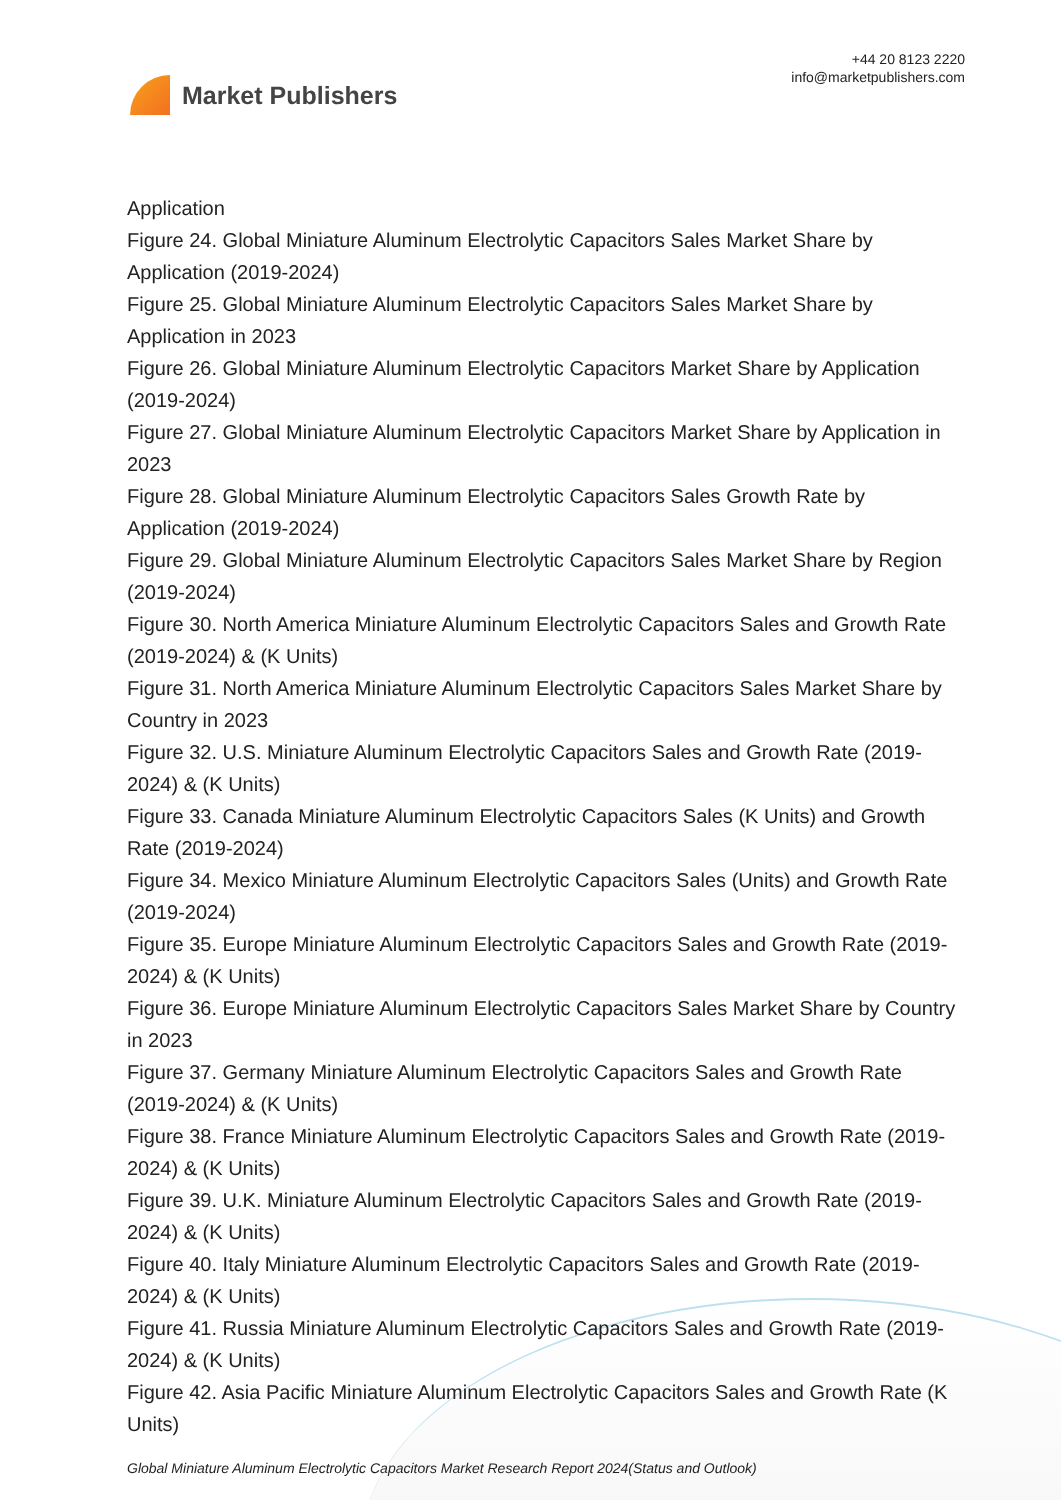Market Publishers
+44 20 8123 2220
info@marketpublishers.com
Application
Figure 24. Global Miniature Aluminum Electrolytic Capacitors Sales Market Share by Application (2019-2024)
Figure 25. Global Miniature Aluminum Electrolytic Capacitors Sales Market Share by Application in 2023
Figure 26. Global Miniature Aluminum Electrolytic Capacitors Market Share by Application (2019-2024)
Figure 27. Global Miniature Aluminum Electrolytic Capacitors Market Share by Application in 2023
Figure 28. Global Miniature Aluminum Electrolytic Capacitors Sales Growth Rate by Application (2019-2024)
Figure 29. Global Miniature Aluminum Electrolytic Capacitors Sales Market Share by Region (2019-2024)
Figure 30. North America Miniature Aluminum Electrolytic Capacitors Sales and Growth Rate (2019-2024) & (K Units)
Figure 31. North America Miniature Aluminum Electrolytic Capacitors Sales Market Share by Country in 2023
Figure 32. U.S. Miniature Aluminum Electrolytic Capacitors Sales and Growth Rate (2019-2024) & (K Units)
Figure 33. Canada Miniature Aluminum Electrolytic Capacitors Sales (K Units) and Growth Rate (2019-2024)
Figure 34. Mexico Miniature Aluminum Electrolytic Capacitors Sales (Units) and Growth Rate (2019-2024)
Figure 35. Europe Miniature Aluminum Electrolytic Capacitors Sales and Growth Rate (2019-2024) & (K Units)
Figure 36. Europe Miniature Aluminum Electrolytic Capacitors Sales Market Share by Country in 2023
Figure 37. Germany Miniature Aluminum Electrolytic Capacitors Sales and Growth Rate (2019-2024) & (K Units)
Figure 38. France Miniature Aluminum Electrolytic Capacitors Sales and Growth Rate (2019-2024) & (K Units)
Figure 39. U.K. Miniature Aluminum Electrolytic Capacitors Sales and Growth Rate (2019-2024) & (K Units)
Figure 40. Italy Miniature Aluminum Electrolytic Capacitors Sales and Growth Rate (2019-2024) & (K Units)
Figure 41. Russia Miniature Aluminum Electrolytic Capacitors Sales and Growth Rate (2019-2024) & (K Units)
Figure 42. Asia Pacific Miniature Aluminum Electrolytic Capacitors Sales and Growth Rate (K Units)
Global Miniature Aluminum Electrolytic Capacitors Market Research Report 2024(Status and Outlook)